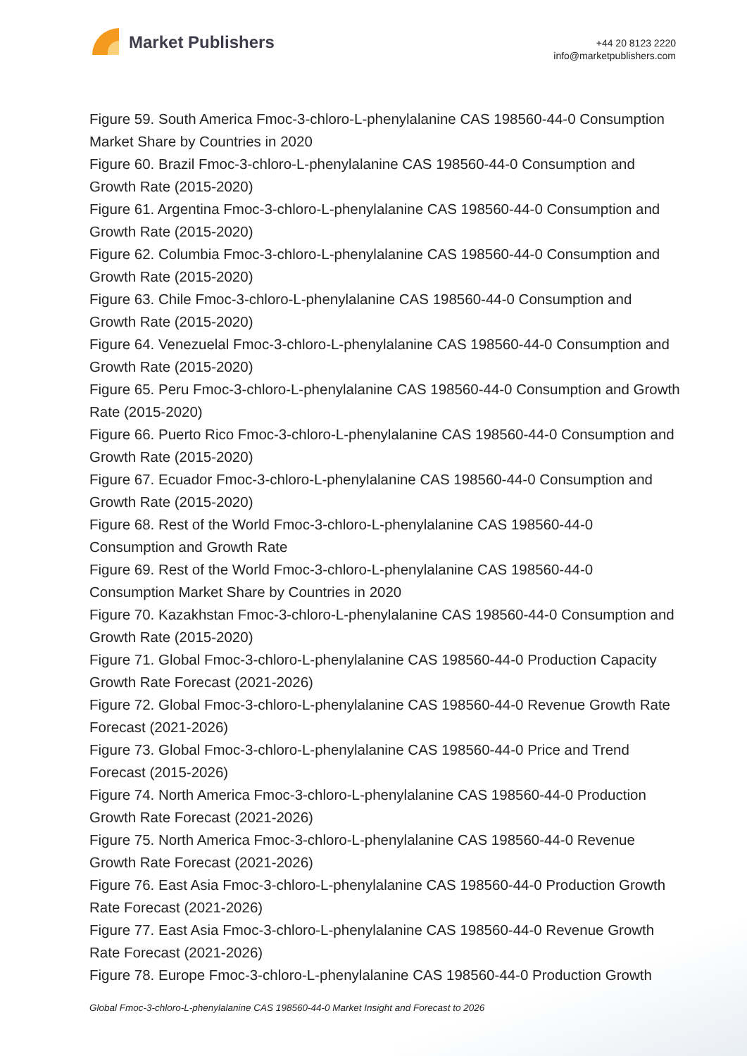Market Publishers
+44 20 8123 2220
info@marketpublishers.com
Figure 59. South America Fmoc-3-chloro-L-phenylalanine CAS 198560-44-0 Consumption Market Share by Countries in 2020
Figure 60. Brazil Fmoc-3-chloro-L-phenylalanine CAS 198560-44-0 Consumption and Growth Rate (2015-2020)
Figure 61. Argentina Fmoc-3-chloro-L-phenylalanine CAS 198560-44-0 Consumption and Growth Rate (2015-2020)
Figure 62. Columbia Fmoc-3-chloro-L-phenylalanine CAS 198560-44-0 Consumption and Growth Rate (2015-2020)
Figure 63. Chile Fmoc-3-chloro-L-phenylalanine CAS 198560-44-0 Consumption and Growth Rate (2015-2020)
Figure 64. Venezuelal Fmoc-3-chloro-L-phenylalanine CAS 198560-44-0 Consumption and Growth Rate (2015-2020)
Figure 65. Peru Fmoc-3-chloro-L-phenylalanine CAS 198560-44-0 Consumption and Growth Rate (2015-2020)
Figure 66. Puerto Rico Fmoc-3-chloro-L-phenylalanine CAS 198560-44-0 Consumption and Growth Rate (2015-2020)
Figure 67. Ecuador Fmoc-3-chloro-L-phenylalanine CAS 198560-44-0 Consumption and Growth Rate (2015-2020)
Figure 68. Rest of the World Fmoc-3-chloro-L-phenylalanine CAS 198560-44-0 Consumption and Growth Rate
Figure 69. Rest of the World Fmoc-3-chloro-L-phenylalanine CAS 198560-44-0 Consumption Market Share by Countries in 2020
Figure 70. Kazakhstan Fmoc-3-chloro-L-phenylalanine CAS 198560-44-0 Consumption and Growth Rate (2015-2020)
Figure 71. Global Fmoc-3-chloro-L-phenylalanine CAS 198560-44-0 Production Capacity Growth Rate Forecast (2021-2026)
Figure 72. Global Fmoc-3-chloro-L-phenylalanine CAS 198560-44-0 Revenue Growth Rate Forecast (2021-2026)
Figure 73. Global Fmoc-3-chloro-L-phenylalanine CAS 198560-44-0 Price and Trend Forecast (2015-2026)
Figure 74. North America Fmoc-3-chloro-L-phenylalanine CAS 198560-44-0 Production Growth Rate Forecast (2021-2026)
Figure 75. North America Fmoc-3-chloro-L-phenylalanine CAS 198560-44-0 Revenue Growth Rate Forecast (2021-2026)
Figure 76. East Asia Fmoc-3-chloro-L-phenylalanine CAS 198560-44-0 Production Growth Rate Forecast (2021-2026)
Figure 77. East Asia Fmoc-3-chloro-L-phenylalanine CAS 198560-44-0 Revenue Growth Rate Forecast (2021-2026)
Figure 78. Europe Fmoc-3-chloro-L-phenylalanine CAS 198560-44-0 Production Growth
Global Fmoc-3-chloro-L-phenylalanine CAS 198560-44-0 Market Insight and Forecast to 2026